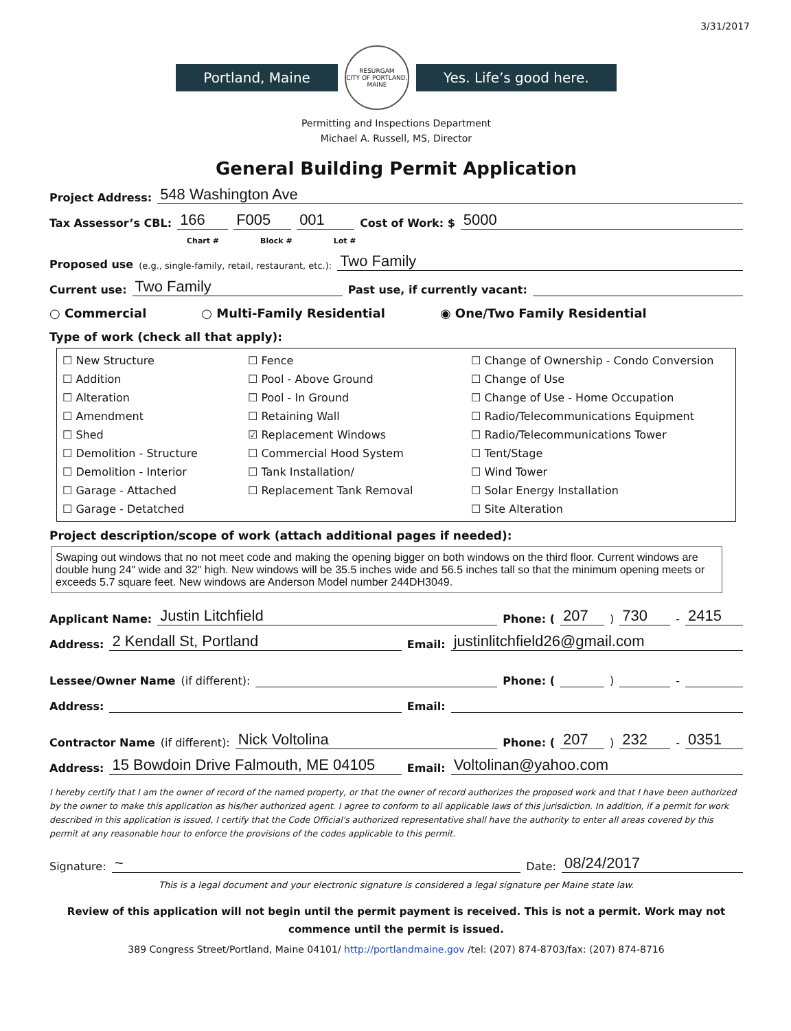3/31/2017
Portland, Maine
RESURGAM
CITY OF PORTLAND, MAINE
Yes. Life’s good here.
Permitting and Inspections Department
Michael A. Russell, MS, Director
General Building Permit Application
Project Address: 548 Washington Ave
Tax Assessor’s CBL: 166 F005 001 Cost of Work: $ 5000
Chart # Block # Lot #
Proposed use (e.g., single-family, retail, restaurant, etc.): Two Family
Current use: Two Family Past use, if currently vacant:
○ Commercial ○ Multi-Family Residential ◉ One/Two Family Residential
Type of work (check all that apply):
☐ New Structure
☐ Addition
☐ Alteration
☐ Amendment
☐ Shed
☐ Demolition - Structure
☐ Demolition - Interior
☐ Garage - Attached
☐ Garage - Detatched
☐ Fence
☐ Pool - Above Ground
☐ Pool - In Ground
☐ Retaining Wall
☑ Replacement Windows
☐ Commercial Hood System
☐ Tank Installation/
☐ Replacement Tank Removal
☐ Change of Ownership - Condo Conversion
☐ Change of Use
☐ Change of Use - Home Occupation
☐ Radio/Telecommunications Equipment
☐ Radio/Telecommunications Tower
☐ Tent/Stage
☐ Wind Tower
☐ Solar Energy Installation
☐ Site Alteration
Project description/scope of work (attach additional pages if needed):
Swaping out windows that no not meet code and making the opening bigger on both windows on the third floor. Current windows are double hung 24" wide and 32" high. New windows will be 35.5 inches wide and 56.5 inches tall so that the minimum opening meets or exceeds 5.7 square feet. New windows are Anderson Model number 244DH3049.
Applicant Name: Justin Litchfield Phone: (207) 730 - 2415
Address: 2 Kendall St, Portland Email: justinlitchfield26@gmail.com
Lessee/Owner Name (if different): Phone: ( ) -
Address: Email:
Contractor Name (if different): Nick Voltolina Phone: (207) 232 - 0351
Address: 15 Bowdoin Drive Falmouth, ME 04105 Email: Voltolinan@yahoo.com
I hereby certify that I am the owner of record of the named property, or that the owner of record authorizes the proposed work and that I have been authorized by the owner to make this application as his/her authorized agent. I agree to conform to all applicable laws of this jurisdiction. In addition, if a permit for work described in this application is issued, I certify that the Code Official's authorized representative shall have the authority to enter all areas covered by this permit at any reasonable hour to enforce the provisions of the codes applicable to this permit.
Signature: ~ Date: 08/24/2017
This is a legal document and your electronic signature is considered a legal signature per Maine state law.
Review of this application will not begin until the permit payment is received. This is not a permit. Work may not commence until the permit is issued.
389 Congress Street/Portland, Maine 04101/ http://portlandmaine.gov /tel: (207) 874-8703/fax: (207) 874-8716